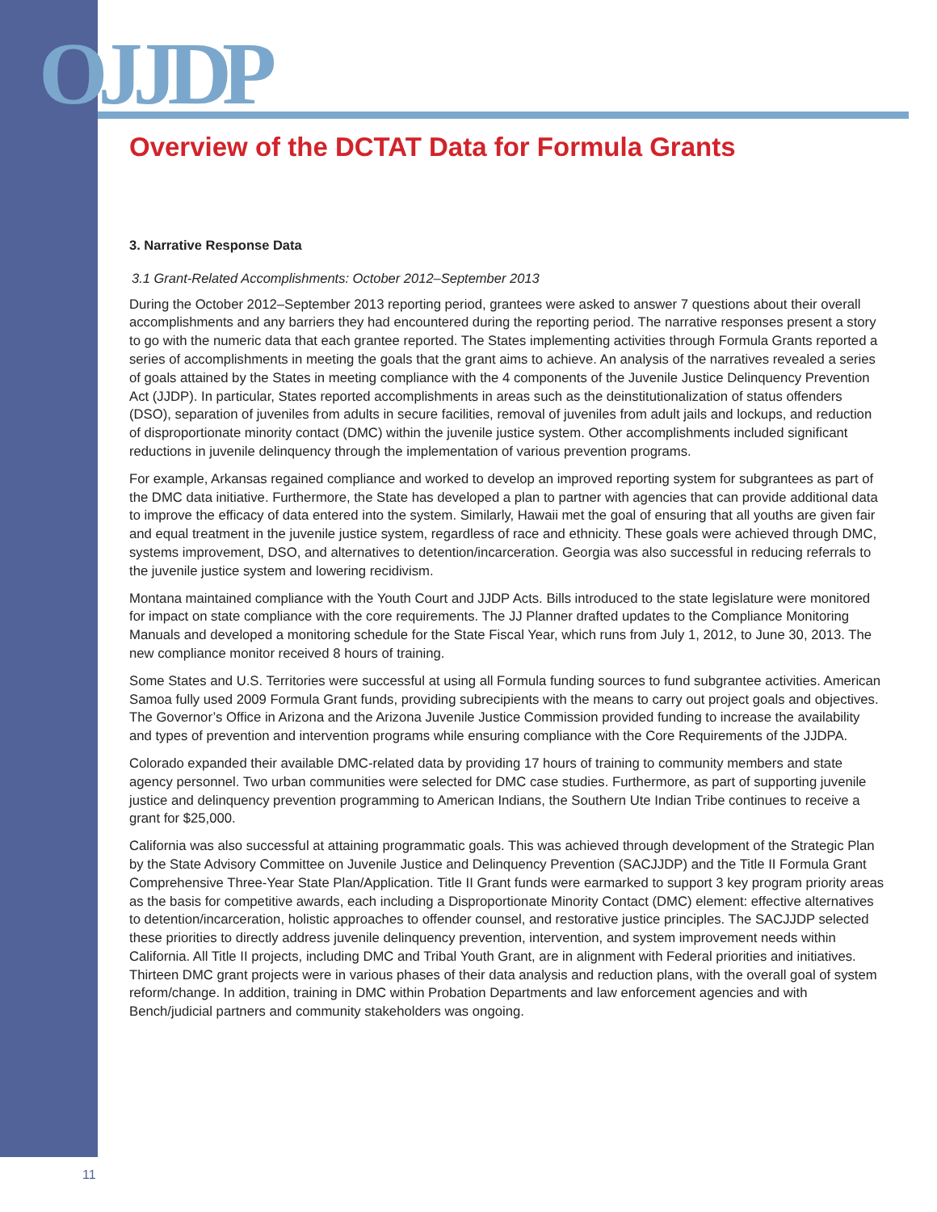OJJDP
Overview of the DCTAT Data for Formula Grants
3. Narrative Response Data
3.1 Grant-Related Accomplishments: October 2012–September 2013
During the October 2012–September 2013 reporting period, grantees were asked to answer 7 questions about their overall accomplishments and any barriers they had encountered during the reporting period. The narrative responses present a story to go with the numeric data that each grantee reported. The States implementing activities through Formula Grants reported a series of accomplishments in meeting the goals that the grant aims to achieve. An analysis of the narratives revealed a series of goals attained by the States in meeting compliance with the 4 components of the Juvenile Justice Delinquency Prevention Act (JJDP). In particular, States reported accomplishments in areas such as the deinstitutionalization of status offenders (DSO), separation of juveniles from adults in secure facilities, removal of juveniles from adult jails and lockups, and reduction of disproportionate minority contact (DMC) within the juvenile justice system. Other accomplishments included significant reductions in juvenile delinquency through the implementation of various prevention programs.
For example, Arkansas regained compliance and worked to develop an improved reporting system for subgrantees as part of the DMC data initiative. Furthermore, the State has developed a plan to partner with agencies that can provide additional data to improve the efficacy of data entered into the system. Similarly, Hawaii met the goal of ensuring that all youths are given fair and equal treatment in the juvenile justice system, regardless of race and ethnicity. These goals were achieved through DMC, systems improvement, DSO, and alternatives to detention/incarceration. Georgia was also successful in reducing referrals to the juvenile justice system and lowering recidivism.
Montana maintained compliance with the Youth Court and JJDP Acts. Bills introduced to the state legislature were monitored for impact on state compliance with the core requirements. The JJ Planner drafted updates to the Compliance Monitoring Manuals and developed a monitoring schedule for the State Fiscal Year, which runs from July 1, 2012, to June 30, 2013. The new compliance monitor received 8 hours of training.
Some States and U.S. Territories were successful at using all Formula funding sources to fund subgrantee activities. American Samoa fully used 2009 Formula Grant funds, providing subrecipients with the means to carry out project goals and objectives. The Governor’s Office in Arizona and the Arizona Juvenile Justice Commission provided funding to increase the availability and types of prevention and intervention programs while ensuring compliance with the Core Requirements of the JJDPA.
Colorado expanded their available DMC-related data by providing 17 hours of training to community members and state agency personnel. Two urban communities were selected for DMC case studies. Furthermore, as part of supporting juvenile justice and delinquency prevention programming to American Indians, the Southern Ute Indian Tribe continues to receive a grant for $25,000.
California was also successful at attaining programmatic goals. This was achieved through development of the Strategic Plan by the State Advisory Committee on Juvenile Justice and Delinquency Prevention (SACJJDP) and the Title II Formula Grant Comprehensive Three-Year State Plan/Application. Title II Grant funds were earmarked to support 3 key program priority areas as the basis for competitive awards, each including a Disproportionate Minority Contact (DMC) element: effective alternatives to detention/incarceration, holistic approaches to offender counsel, and restorative justice principles. The SACJJDP selected these priorities to directly address juvenile delinquency prevention, intervention, and system improvement needs within California. All Title II projects, including DMC and Tribal Youth Grant, are in alignment with Federal priorities and initiatives. Thirteen DMC grant projects were in various phases of their data analysis and reduction plans, with the overall goal of system reform/change. In addition, training in DMC within Probation Departments and law enforcement agencies and with Bench/judicial partners and community stakeholders was ongoing.
11